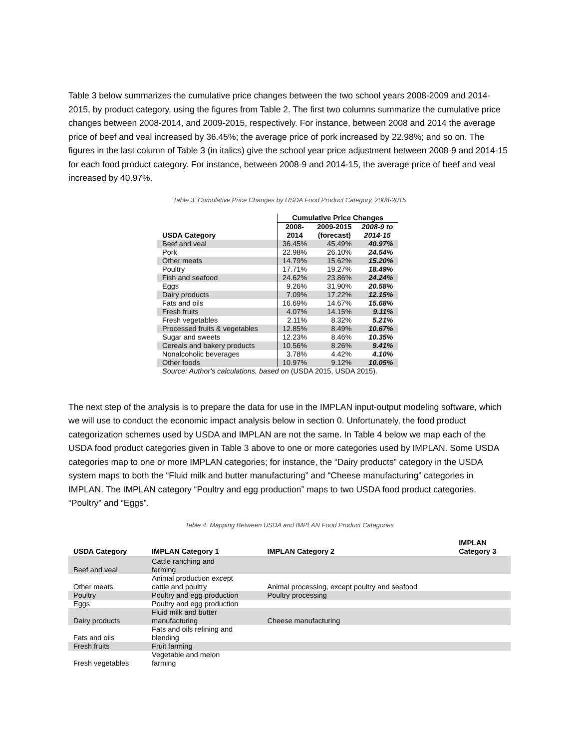Table 3 below summarizes the cumulative price changes between the two school years 2008-2009 and 2014-2015, by product category, using the figures from Table 2. The first two columns summarize the cumulative price changes between 2008-2014, and 2009-2015, respectively. For instance, between 2008 and 2014 the average price of beef and veal increased by 36.45%; the average price of pork increased by 22.98%; and so on. The figures in the last column of Table 3 (in italics) give the school year price adjustment between 2008-9 and 2014-15 for each food product category. For instance, between 2008-9 and 2014-15, the average price of beef and veal increased by 40.97%.
Table 3. Cumulative Price Changes by USDA Food Product Category, 2008-2015
| | Cumulative Price Changes | | |
| --- | --- | --- | --- |
| USDA Category | 2008- 2014 | 2009-2015 (forecast) | 2008-9 to 2014-15 |
| Beef and veal | 36.45% | 45.49% | 40.97% |
| Pork | 22.98% | 26.10% | 24.54% |
| Other meats | 14.79% | 15.62% | 15.20% |
| Poultry | 17.71% | 19.27% | 18.49% |
| Fish and seafood | 24.62% | 23.86% | 24.24% |
| Eggs | 9.26% | 31.90% | 20.58% |
| Dairy products | 7.09% | 17.22% | 12.15% |
| Fats and oils | 16.69% | 14.67% | 15.68% |
| Fresh fruits | 4.07% | 14.15% | 9.11% |
| Fresh vegetables | 2.11% | 8.32% | 5.21% |
| Processed fruits & vegetables | 12.85% | 8.49% | 10.67% |
| Sugar and sweets | 12.23% | 8.46% | 10.35% |
| Cereals and bakery products | 10.56% | 8.26% | 9.41% |
| Nonalcoholic beverages | 3.78% | 4.42% | 4.10% |
| Other foods | 10.97% | 9.12% | 10.05% |
| Source: Author's calculations, based on (USDA 2015, USDA 2015). | | | |
The next step of the analysis is to prepare the data for use in the IMPLAN input-output modeling software, which we will use to conduct the economic impact analysis below in section 0. Unfortunately, the food product categorization schemes used by USDA and IMPLAN are not the same. In Table 4 below we map each of the USDA food product categories given in Table 3 above to one or more categories used by IMPLAN. Some USDA categories map to one or more IMPLAN categories; for instance, the “Dairy products” category in the USDA system maps to both the “Fluid milk and butter manufacturing” and “Cheese manufacturing” categories in IMPLAN. The IMPLAN category “Poultry and egg production” maps to two USDA food product categories, “Poultry” and “Eggs”.
Table 4. Mapping Between USDA and IMPLAN Food Product Categories
| USDA Category | IMPLAN Category 1 | IMPLAN Category 2 | IMPLAN Category 3 |
| --- | --- | --- | --- |
| Beef and veal | Cattle ranching and farming | | |
| Other meats | Animal production except cattle and poultry | Animal processing, except poultry and seafood | |
| Poultry | Poultry and egg production | Poultry processing | |
| Eggs | Poultry and egg production | | |
| Dairy products | Fluid milk and butter manufacturing | Cheese manufacturing | |
| Fats and oils | Fats and oils refining and blending | | |
| Fresh fruits | Fruit farming | | |
| Fresh vegetables | Vegetable and melon farming | | |